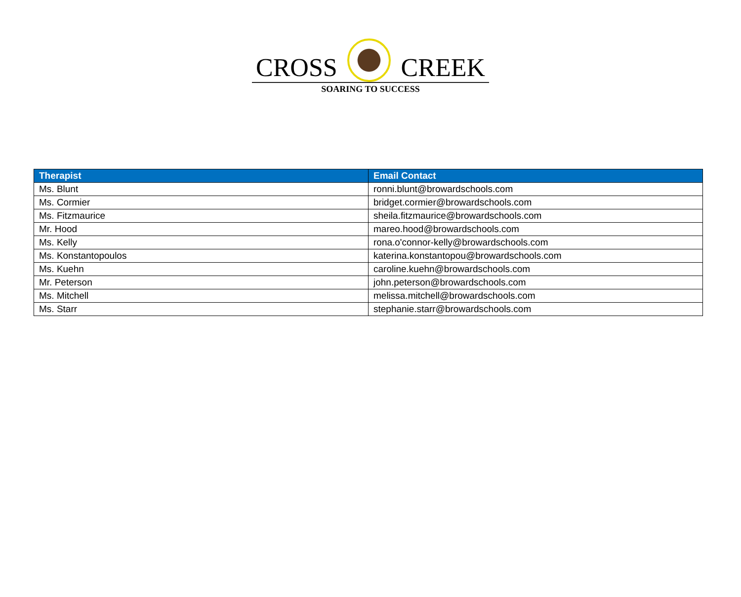CROSS CREEK
SOARING TO SUCCESS
| Therapist | Email Contact |
| --- | --- |
| Ms. Blunt | ronni.blunt@browardschools.com |
| Ms. Cormier | bridget.cormier@browardschools.com |
| Ms. Fitzmaurice | sheila.fitzmaurice@browardschools.com |
| Mr. Hood | mareo.hood@browardschools.com |
| Ms. Kelly | rona.o'connor-kelly@browardschools.com |
| Ms. Konstantopoulos | katerina.konstantopou@browardschools.com |
| Ms. Kuehn | caroline.kuehn@browardschools.com |
| Mr. Peterson | john.peterson@browardschools.com |
| Ms. Mitchell | melissa.mitchell@browardschools.com |
| Ms. Starr | stephanie.starr@browardschools.com |